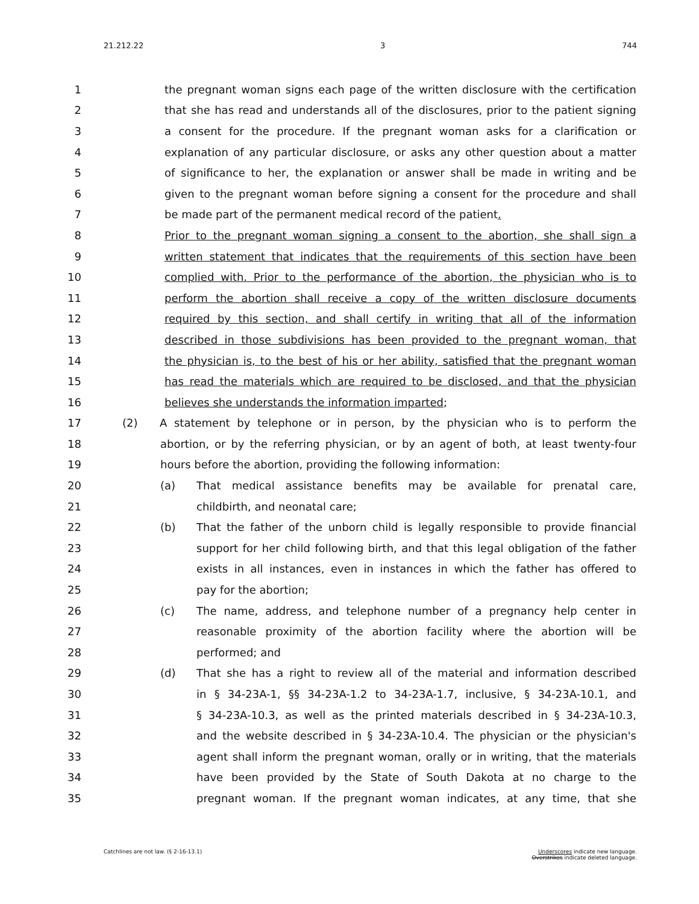21.212.22 3 744
1 the pregnant woman signs each page of the written disclosure with the certification
2 that she has read and understands all of the disclosures, prior to the patient signing
3 a consent for the procedure. If the pregnant woman asks for a clarification or
4 explanation of any particular disclosure, or asks any other question about a matter
5 of significance to her, the explanation or answer shall be made in writing and be
6 given to the pregnant woman before signing a consent for the procedure and shall
7 be made part of the permanent medical record of the patient.
8 Prior to the pregnant woman signing a consent to the abortion, she shall sign a
9 written statement that indicates that the requirements of this section have been
10 complied with. Prior to the performance of the abortion, the physician who is to
11 perform the abortion shall receive a copy of the written disclosure documents
12 required by this section, and shall certify in writing that all of the information
13 described in those subdivisions has been provided to the pregnant woman, that
14 the physician is, to the best of his or her ability, satisfied that the pregnant woman
15 has read the materials which are required to be disclosed, and that the physician
16 believes she understands the information imparted;
17 (2) A statement by telephone or in person, by the physician who is to perform the
18 abortion, or by the referring physician, or by an agent of both, at least twenty-four
19 hours before the abortion, providing the following information:
20 (a) That medical assistance benefits may be available for prenatal care,
21 childbirth, and neonatal care;
22 (b) That the father of the unborn child is legally responsible to provide financial
23 support for her child following birth, and that this legal obligation of the father
24 exists in all instances, even in instances in which the father has offered to
25 pay for the abortion;
26 (c) The name, address, and telephone number of a pregnancy help center in
27 reasonable proximity of the abortion facility where the abortion will be
28 performed; and
29 (d) That she has a right to review all of the material and information described
30 in § 34-23A-1, §§ 34-23A-1.2 to 34-23A-1.7, inclusive, § 34-23A-10.1, and
31 § 34-23A-10.3, as well as the printed materials described in § 34-23A-10.3,
32 and the website described in § 34-23A-10.4. The physician or the physician's
33 agent shall inform the pregnant woman, orally or in writing, that the materials
34 have been provided by the State of South Dakota at no charge to the
35 pregnant woman. If the pregnant woman indicates, at any time, that she
Catchlines are not law. (§ 2-16-13.1) Underscores indicate new language.
Overstrikes indicate deleted language.